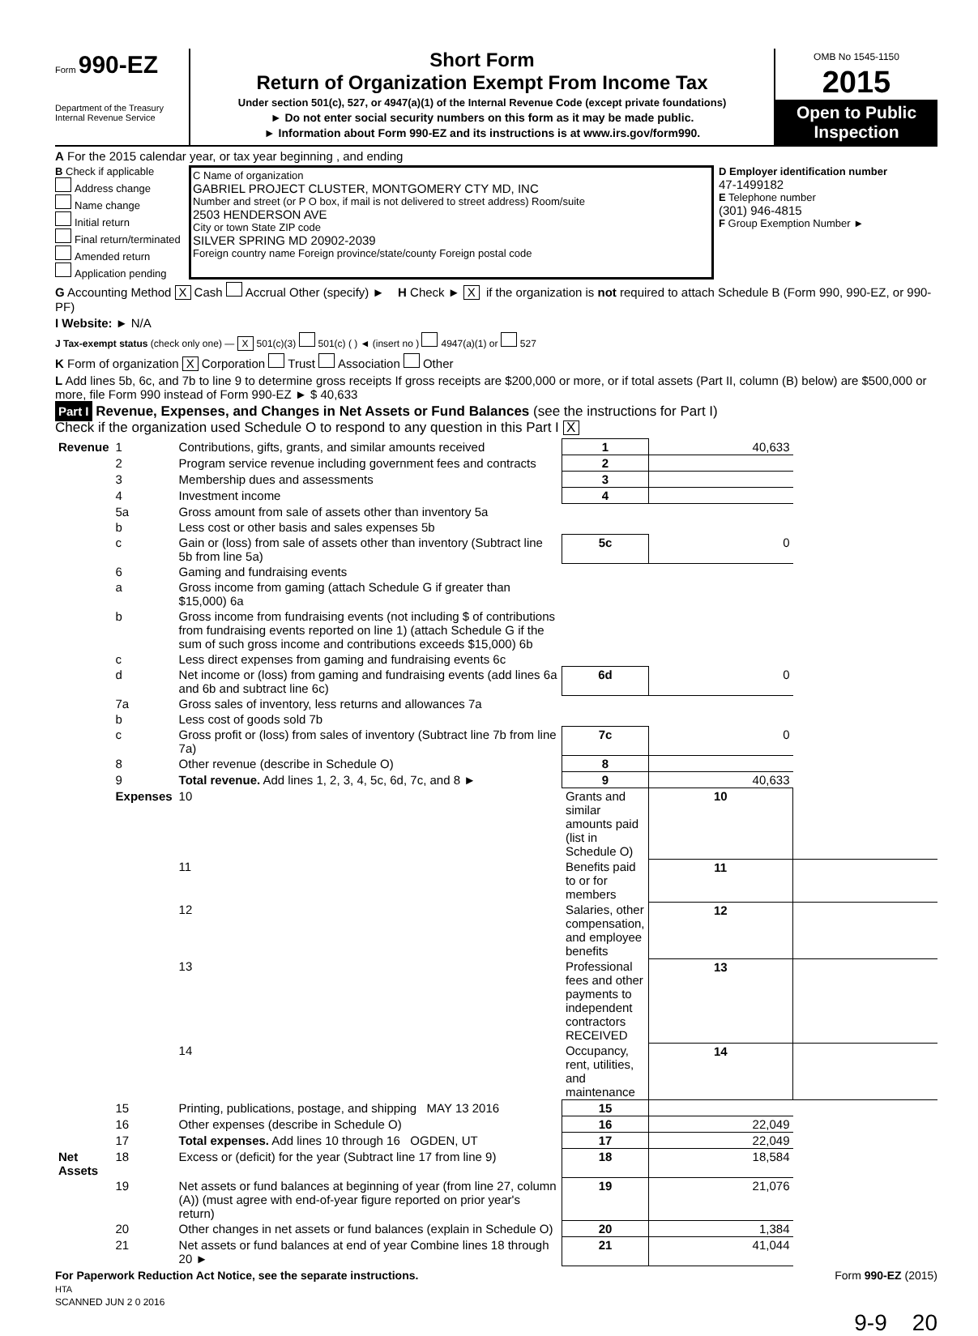Form 990-EZ
Department of the Treasury
Internal Revenue Service
Short Form
Return of Organization Exempt From Income Tax
Under section 501(c), 527, or 4947(a)(1) of the Internal Revenue Code (except private foundations)
► Do not enter social security numbers on this form as it may be made public.
► Information about Form 990-EZ and its instructions is at www.irs.gov/form990.
OMB No 1545-1150
2015
Open to Public Inspection
A For the 2015 calendar year, or tax year beginning , and ending
B Check if applicable
Address change
Name change
Initial return
Final return/terminated
Amended return
Application pending
C Name of organization
GABRIEL PROJECT CLUSTER, MONTGOMERY CTY MD, INC
Number and street (or P O box, if mail is not delivered to street address) Room/suite
2503 HENDERSON AVE
City or town State ZIP code
SILVER SPRING MD 20902-2039
Foreign country name Foreign province/state/county Foreign postal code
D Employer identification number
47-1499182
E Telephone number
(301) 946-4815
F Group Exemption Number ►
G Accounting Method X Cash Accrual Other (specify) ► H Check ► X if the organization is not required to attach Schedule B (Form 990, 990-EZ, or 990-PF)
I Website: ► N/A
J Tax-exempt status (check only one) — X 501(c)(3) 501(c) ( ) ◄ (insert no ) 4947(a)(1) or 527
K Form of organization X Corporation Trust Association Other
L Add lines 5b, 6c, and 7b to line 9 to determine gross receipts If gross receipts are $200,000 or more, or if total assets (Part II, column (B) below) are $500,000 or more, file Form 990 instead of Form 990-EZ ► $ 40,633
Part I Revenue, Expenses, and Changes in Net Assets or Fund Balances (see the instructions for Part I)
Check if the organization used Schedule O to respond to any question in this Part I X
| Revenue | 1 | Contributions, gifts, grants, and similar amounts received | 1 | 40,633 | |
| | 2 | Program service revenue including government fees and contracts | 2 | | |
| | 3 | Membership dues and assessments | 3 | | |
| | 4 | Investment income | 4 | | |
| | 5a | Gross amount from sale of assets other than inventory 5a | | | |
| | b | Less cost or other basis and sales expenses 5b | | | |
| | c | Gain or (loss) from sale of assets other than inventory (Subtract line 5b from line 5a) | 5c | 0 | |
| | 6 | Gaming and fundraising events | | | |
| | a | Gross income from gaming (attach Schedule G if greater than $15,000) 6a | | | |
| | b | Gross income from fundraising events (not including $ of contributions from fundraising events reported on line 1) (attach Schedule G if the sum of such gross income and contributions exceeds $15,000) 6b | | | |
| | c | Less direct expenses from gaming and fundraising events 6c | | | |
| | d | Net income or (loss) from gaming and fundraising events (add lines 6a and 6b and subtract line 6c) | 6d | 0 | |
| | 7a | Gross sales of inventory, less returns and allowances 7a | | | |
| | b | Less cost of goods sold 7b | | | |
| | c | Gross profit or (loss) from sales of inventory (Subtract line 7b from line 7a) | 7c | 0 | |
| | 8 | Other revenue (describe in Schedule O) | 8 | | |
| | 9 | Total revenue. Add lines 1, 2, 3, 4, 5c, 6d, 7c, and 8 ► | 9 | 40,633 | |
| | Expenses | 10 | Grants and similar amounts paid (list in Schedule O) | 10 | |
| | | 11 | Benefits paid to or for members | 11 | |
| | | 12 | Salaries, other compensation, and employee benefits | 12 | |
| | | 13 | Professional fees and other payments to independent contractors RECEIVED | 13 | |
| | | 14 | Occupancy, rent, utilities, and maintenance | 14 | |
| | 15 | Printing, publications, postage, and shipping MAY 13 2016 | 15 | | |
| | 16 | Other expenses (describe in Schedule O) | 16 | 22,049 | |
| | 17 | Total expenses. Add lines 10 through 16 OGDEN, UT | 17 | 22,049 | |
| Net Assets | 18 | Excess or (deficit) for the year (Subtract line 17 from line 9) | 18 | 18,584 | |
| | 19 | Net assets or fund balances at beginning of year (from line 27, column (A)) (must agree with end-of-year figure reported on prior year's return) | 19 | 21,076 | |
| | 20 | Other changes in net assets or fund balances (explain in Schedule O) | 20 | 1,384 | |
| | 21 | Net assets or fund balances at end of year Combine lines 18 through 20 ► | 21 | 41,044 | |
For Paperwork Reduction Act Notice, see the separate instructions. Form 990-EZ (2015)
HTA
SCANNED JUN 2 0 2016
9-9 20